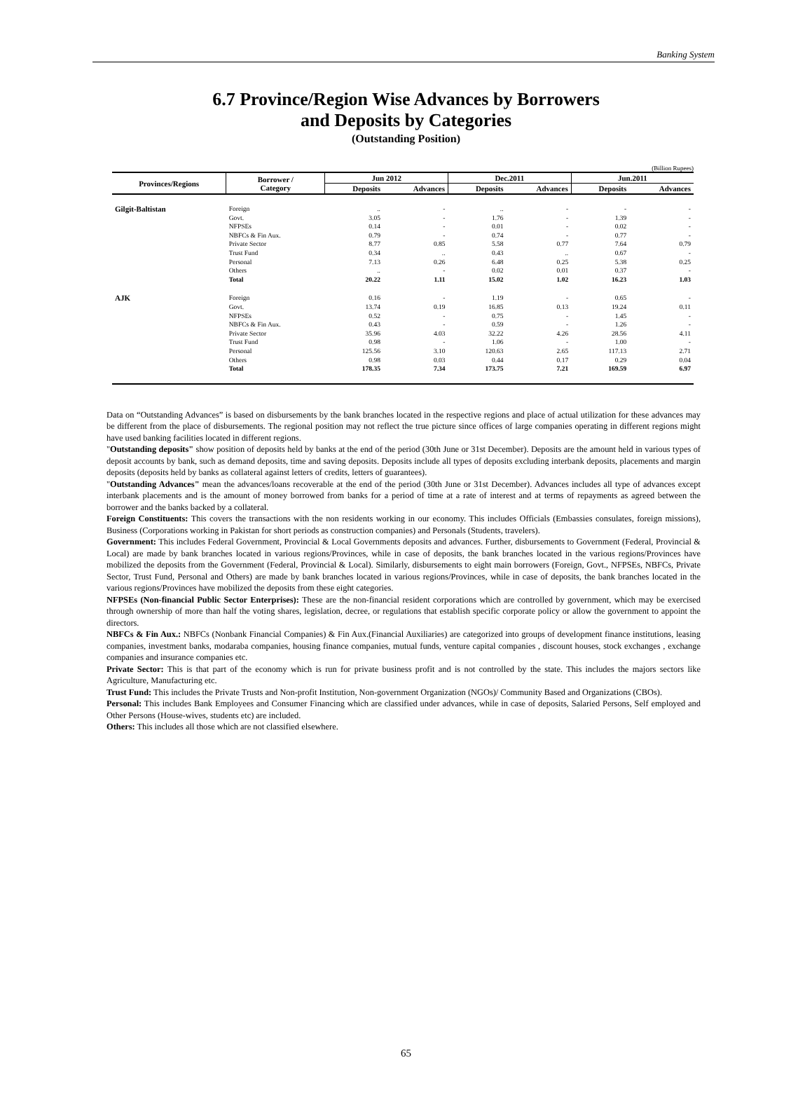Banking System
6.7 Province/Region Wise Advances by Borrowers
and Deposits by Categories
(Outstanding Position)
(Billion Rupees)
| Provinces/Regions | Borrower / Category | Jun 2012 | | Dec.2011 | | Jun.2011 | |
| --- | --- | --- | --- | --- | --- | --- | --- |
| | | Deposits | Advances | Deposits | Advances | Deposits | Advances |
| Gilgit-Baltistan | Foreign | .. | - | .. | - | - | - |
| | Govt. | 3.05 | - | 1.76 | - | 1.39 | - |
| | NFPSEs | 0.14 | - | 0.01 | - | 0.02 | - |
| | NBFCs & Fin Aux. | 0.79 | - | 0.74 | - | 0.77 | - |
| | Private Sector | 8.77 | 0.85 | 5.58 | 0.77 | 7.64 | 0.79 |
| | Trust Fund | 0.34 | .. | 0.43 | .. | 0.67 | - |
| | Personal | 7.13 | 0.26 | 6.48 | 0.25 | 5.38 | 0.25 |
| | Others | .. | - | 0.02 | 0.01 | 0.37 | - |
| | Total | 20.22 | 1.11 | 15.02 | 1.02 | 16.23 | 1.03 |
| AJK | Foreign | 0.16 | - | 1.19 | - | 0.65 | - |
| | Govt. | 13.74 | 0.19 | 16.85 | 0.13 | 19.24 | 0.11 |
| | NFPSEs | 0.52 | - | 0.75 | - | 1.45 | - |
| | NBFCs & Fin Aux. | 0.43 | - | 0.59 | - | 1.26 | - |
| | Private Sector | 35.96 | 4.03 | 32.22 | 4.26 | 28.56 | 4.11 |
| | Trust Fund | 0.98 | - | 1.06 | - | 1.00 | - |
| | Personal | 125.56 | 3.10 | 120.63 | 2.65 | 117.13 | 2.71 |
| | Others | 0.98 | 0.03 | 0.44 | 0.17 | 0.29 | 0.04 |
| | Total | 178.35 | 7.34 | 173.75 | 7.21 | 169.59 | 6.97 |
Data on “Outstanding Advances” is based on disbursements by the bank branches located in the respective regions and place of actual utilization for these advances may be different from the place of disbursements. The regional position may not reflect the true picture since offices of large companies operating in different regions might have used banking facilities located in different regions.
"Outstanding deposits" show position of deposits held by banks at the end of the period (30th June or 31st December). Deposits are the amount held in various types of deposit accounts by bank, such as demand deposits, time and saving deposits. Deposits include all types of deposits excluding interbank deposits, placements and margin deposits (deposits held by banks as collateral against letters of credits, letters of guarantees).
"Outstanding Advances" mean the advances/loans recoverable at the end of the period (30th June or 31st December). Advances includes all type of advances except interbank placements and is the amount of money borrowed from banks for a period of time at a rate of interest and at terms of repayments as agreed between the borrower and the banks backed by a collateral.
Foreign Constituents: This covers the transactions with the non residents working in our economy. This includes Officials (Embassies consulates, foreign missions), Business (Corporations working in Pakistan for short periods as construction companies) and Personals (Students, travelers).
Government: This includes Federal Government, Provincial & Local Governments deposits and advances. Further, disbursements to Government (Federal, Provincial & Local) are made by bank branches located in various regions/Provinces, while in case of deposits, the bank branches located in the various regions/Provinces have mobilized the deposits from the Government (Federal, Provincial & Local). Similarly, disbursements to eight main borrowers (Foreign, Govt., NFPSEs, NBFCs, Private Sector, Trust Fund, Personal and Others) are made by bank branches located in various regions/Provinces, while in case of deposits, the bank branches located in the various regions/Provinces have mobilized the deposits from these eight categories.
NFPSEs (Non-financial Public Sector Enterprises): These are the non-financial resident corporations which are controlled by government, which may be exercised through ownership of more than half the voting shares, legislation, decree, or regulations that establish specific corporate policy or allow the government to appoint the directors.
NBFCs & Fin Aux.: NBFCs (Nonbank Financial Companies) & Fin Aux.(Financial Auxiliaries) are categorized into groups of development finance institutions, leasing companies, investment banks, modaraba companies, housing finance companies, mutual funds, venture capital companies , discount houses, stock exchanges , exchange companies and insurance companies etc.
Private Sector: This is that part of the economy which is run for private business profit and is not controlled by the state. This includes the majors sectors like Agriculture, Manufacturing etc.
Trust Fund: This includes the Private Trusts and Non-profit Institution, Non-government Organization (NGOs)/ Community Based and Organizations (CBOs).
Personal: This includes Bank Employees and Consumer Financing which are classified under advances, while in case of deposits, Salaried Persons, Self employed and Other Persons (House-wives, students etc) are included.
Others: This includes all those which are not classified elsewhere.
65